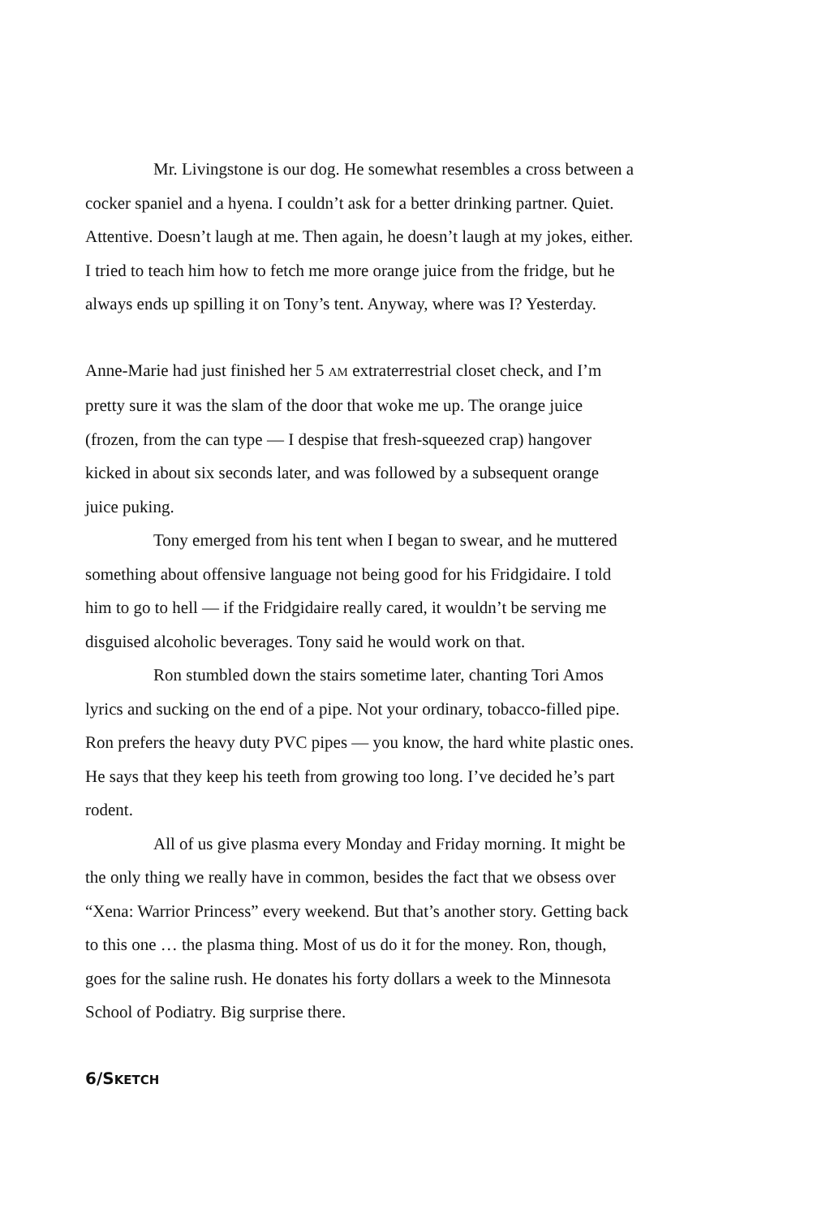Mr. Livingstone is our dog. He somewhat resembles a cross between a cocker spaniel and a hyena. I couldn’t ask for a better drinking partner. Quiet. Attentive. Doesn’t laugh at me. Then again, he doesn’t laugh at my jokes, either. I tried to teach him how to fetch me more orange juice from the fridge, but he always ends up spilling it on Tony’s tent. Anyway, where was I? Yesterday.
Anne-Marie had just finished her 5 AM extraterrestrial closet check, and I’m pretty sure it was the slam of the door that woke me up. The orange juice (frozen, from the can type — I despise that fresh-squeezed crap) hangover kicked in about six seconds later, and was followed by a subsequent orange juice puking.
Tony emerged from his tent when I began to swear, and he muttered something about offensive language not being good for his Fridgidaire. I told him to go to hell — if the Fridgidaire really cared, it wouldn’t be serving me disguised alcoholic beverages. Tony said he would work on that.
Ron stumbled down the stairs sometime later, chanting Tori Amos lyrics and sucking on the end of a pipe. Not your ordinary, tobacco-filled pipe. Ron prefers the heavy duty PVC pipes — you know, the hard white plastic ones. He says that they keep his teeth from growing too long. I’ve decided he’s part rodent.
All of us give plasma every Monday and Friday morning. It might be the only thing we really have in common, besides the fact that we obsess over “Xena: Warrior Princess” every weekend. But that’s another story. Getting back to this one … the plasma thing. Most of us do it for the money. Ron, though, goes for the saline rush. He donates his forty dollars a week to the Minnesota School of Podiatry. Big surprise there.
6/SKETCH